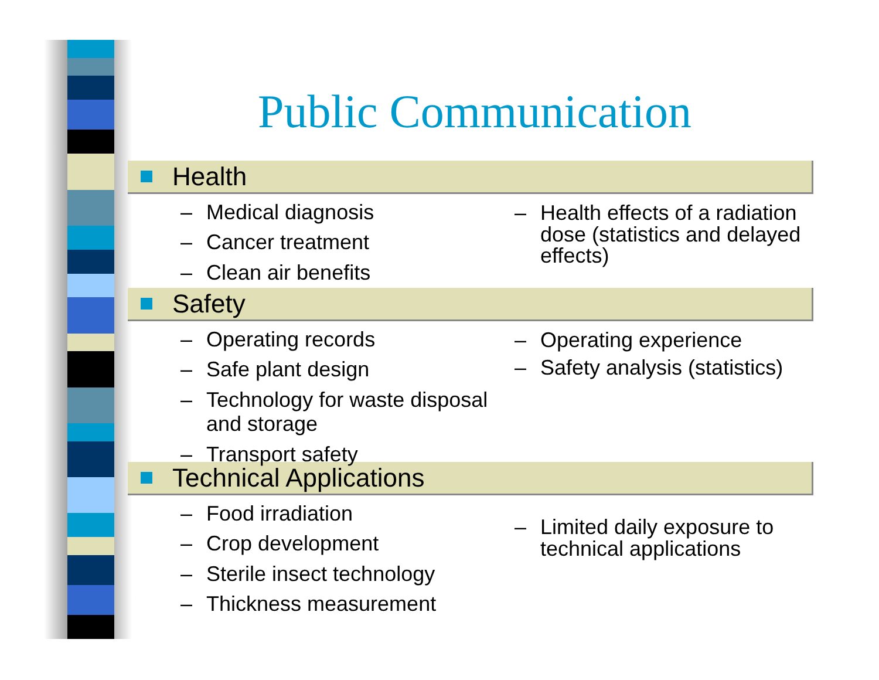Public Communication
Health
– Medical diagnosis
– Cancer treatment
– Clean air benefits
– Health effects of a radiation dose (statistics and delayed effects)
Safety
– Operating records
– Safe plant design
– Technology for waste disposal and storage
– Transport safety
– Operating experience
– Safety analysis (statistics)
Technical Applications
– Food irradiation
– Crop development
– Sterile insect technology
– Thickness measurement
– Limited daily exposure to technical applications